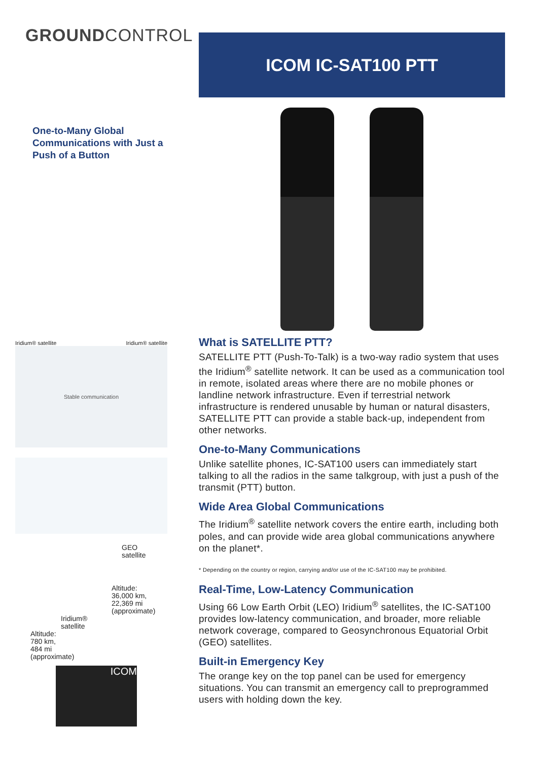GROUNDCONTROL
ICOM IC-SAT100 PTT
One-to-Many Global Communications with Just a Push of a Button
Iridium® satellite Iridium® satellite
Stable communication
GEO
satellite
Altitude:
36,000 km,
22,369 mi
(approximate)
Iridium®
satellite
Altitude:
780 km,
484 mi
(approximate)
ICOM
What is SATELLITE PTT?
SATELLITE PTT (Push-To-Talk) is a two-way radio system that uses the Iridium<sup>®</sup> satellite network. It can be used as a communication tool in remote, isolated areas where there are no mobile phones or landline network infrastructure. Even if terrestrial network infrastructure is rendered unusable by human or natural disasters, SATELLITE PTT can provide a stable back-up, independent from other networks.
One-to-Many Communications
Unlike satellite phones, IC-SAT100 users can immediately start talking to all the radios in the same talkgroup, with just a push of the transmit (PTT) button.
Wide Area Global Communications
The Iridium<sup>®</sup> satellite network covers the entire earth, including both poles, and can provide wide area global communications anywhere on the planet*.
* Depending on the country or region, carrying and/or use of the IC-SAT100 may be prohibited.
Real-Time, Low-Latency Communication
Using 66 Low Earth Orbit (LEO) Iridium<sup>®</sup> satellites, the IC-SAT100 provides low-latency communication, and broader, more reliable network coverage, compared to Geosynchronous Equatorial Orbit (GEO) satellites.
Built-in Emergency Key
The orange key on the top panel can be used for emergency situations. You can transmit an emergency call to preprogrammed users with holding down the key.